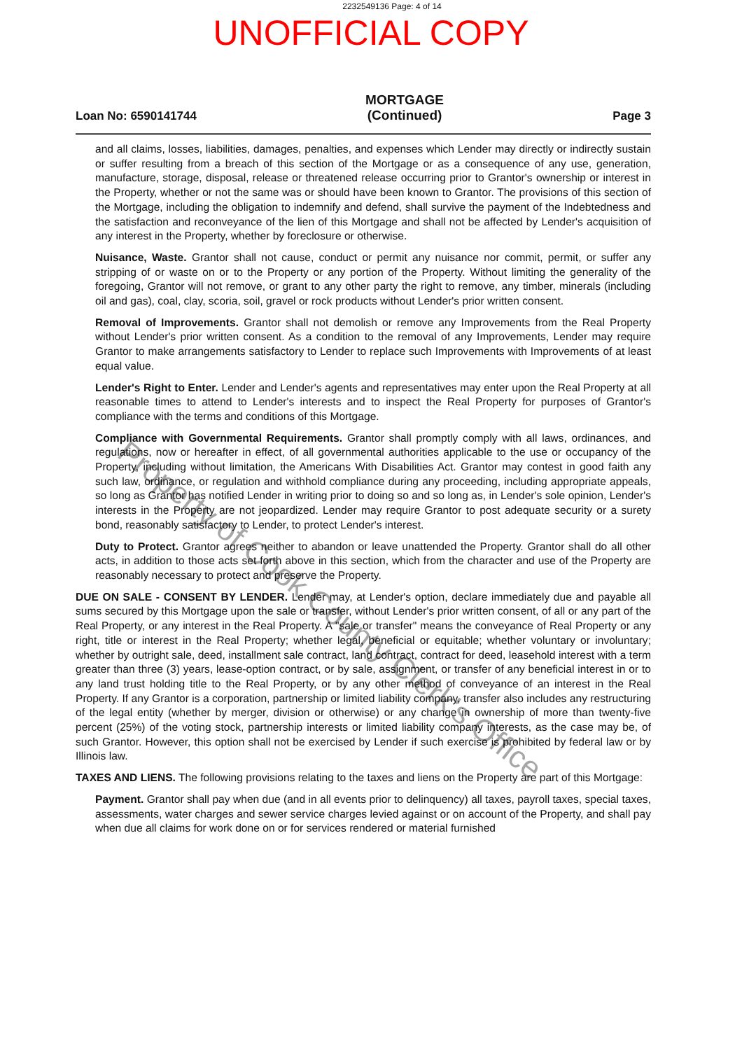2232549136 Page: 4 of 14
UNOFFICIAL COPY
Loan No: 6590141744
MORTGAGE
(Continued)
Page 3
and all claims, losses, liabilities, damages, penalties, and expenses which Lender may directly or indirectly sustain or suffer resulting from a breach of this section of the Mortgage or as a consequence of any use, generation, manufacture, storage, disposal, release or threatened release occurring prior to Grantor's ownership or interest in the Property, whether or not the same was or should have been known to Grantor. The provisions of this section of the Mortgage, including the obligation to indemnify and defend, shall survive the payment of the Indebtedness and the satisfaction and reconveyance of the lien of this Mortgage and shall not be affected by Lender's acquisition of any interest in the Property, whether by foreclosure or otherwise.
Nuisance, Waste. Grantor shall not cause, conduct or permit any nuisance nor commit, permit, or suffer any stripping of or waste on or to the Property or any portion of the Property. Without limiting the generality of the foregoing, Grantor will not remove, or grant to any other party the right to remove, any timber, minerals (including oil and gas), coal, clay, scoria, soil, gravel or rock products without Lender's prior written consent.
Removal of Improvements. Grantor shall not demolish or remove any Improvements from the Real Property without Lender's prior written consent. As a condition to the removal of any Improvements, Lender may require Grantor to make arrangements satisfactory to Lender to replace such Improvements with Improvements of at least equal value.
Lender's Right to Enter. Lender and Lender's agents and representatives may enter upon the Real Property at all reasonable times to attend to Lender's interests and to inspect the Real Property for purposes of Grantor's compliance with the terms and conditions of this Mortgage.
Compliance with Governmental Requirements. Grantor shall promptly comply with all laws, ordinances, and regulations, now or hereafter in effect, of all governmental authorities applicable to the use or occupancy of the Property, including without limitation, the Americans With Disabilities Act. Grantor may contest in good faith any such law, ordinance, or regulation and withhold compliance during any proceeding, including appropriate appeals, so long as Grantor has notified Lender in writing prior to doing so and so long as, in Lender's sole opinion, Lender's interests in the Property are not jeopardized. Lender may require Grantor to post adequate security or a surety bond, reasonably satisfactory to Lender, to protect Lender's interest.
Duty to Protect. Grantor agrees neither to abandon or leave unattended the Property. Grantor shall do all other acts, in addition to those acts set forth above in this section, which from the character and use of the Property are reasonably necessary to protect and preserve the Property.
DUE ON SALE - CONSENT BY LENDER. Lender may, at Lender's option, declare immediately due and payable all sums secured by this Mortgage upon the sale or transfer, without Lender's prior written consent, of all or any part of the Real Property, or any interest in the Real Property. A "sale or transfer" means the conveyance of Real Property or any right, title or interest in the Real Property; whether legal, beneficial or equitable; whether voluntary or involuntary; whether by outright sale, deed, installment sale contract, land contract, contract for deed, leasehold interest with a term greater than three (3) years, lease-option contract, or by sale, assignment, or transfer of any beneficial interest in or to any land trust holding title to the Real Property, or by any other method of conveyance of an interest in the Real Property. If any Grantor is a corporation, partnership or limited liability company, transfer also includes any restructuring of the legal entity (whether by merger, division or otherwise) or any change in ownership of more than twenty-five percent (25%) of the voting stock, partnership interests or limited liability company interests, as the case may be, of such Grantor. However, this option shall not be exercised by Lender if such exercise is prohibited by federal law or by Illinois law.
TAXES AND LIENS. The following provisions relating to the taxes and liens on the Property are part of this Mortgage:
Payment. Grantor shall pay when due (and in all events prior to delinquency) all taxes, payroll taxes, special taxes, assessments, water charges and sewer service charges levied against or on account of the Property, and shall pay when due all claims for work done on or for services rendered or material furnished
Property of Cook County Clerk's Office